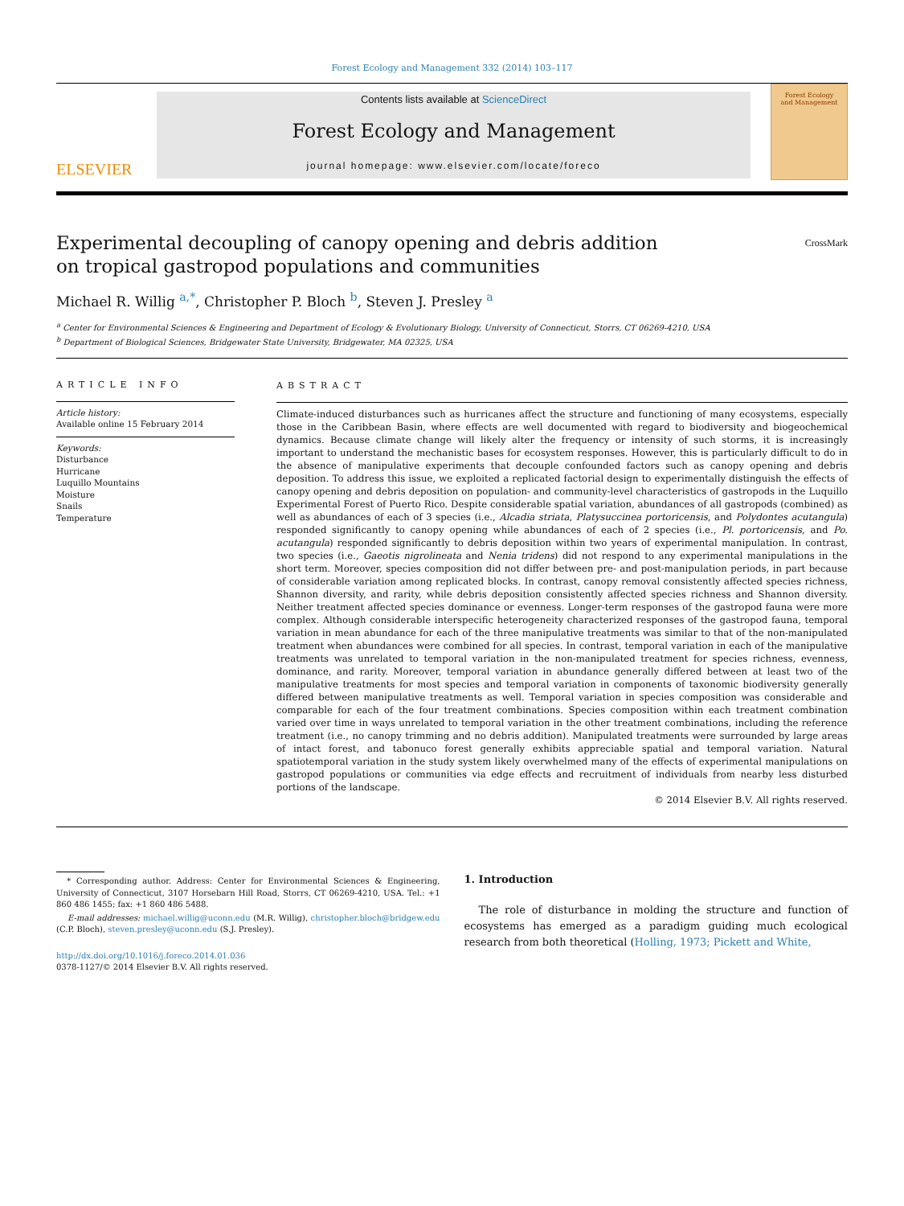Forest Ecology and Management 332 (2014) 103–117
ELSEVIER
Contents lists available at ScienceDirect
Forest Ecology and Management
journal homepage: www.elsevier.com/locate/foreco
Forest Ecology
and Management
Experimental decoupling of canopy opening and debris addition
on tropical gastropod populations and communities CrossMark
Michael R. Willig <sup>a,</sup><sup>*</sup>, Christopher P. Bloch <sup>b</sup>, Steven J. Presley <sup>a</sup>
<sup>a</sup> Center for Environmental Sciences & Engineering and Department of Ecology & Evolutionary Biology, University of Connecticut, Storrs, CT 06269-4210, USA
<sup>b</sup> Department of Biological Sciences, Bridgewater State University, Bridgewater, MA 02325, USA
ARTICLE INFO
Article history:
Available online 15 February 2014
Keywords:
Disturbance
Hurricane
Luquillo Mountains
Moisture
Snails
Temperature
ABSTRACT
Climate-induced disturbances such as hurricanes affect the structure and functioning of many ecosystems, especially those in the Caribbean Basin, where effects are well documented with regard to biodiversity and biogeochemical dynamics. Because climate change will likely alter the frequency or intensity of such storms, it is increasingly important to understand the mechanistic bases for ecosystem responses. However, this is particularly difficult to do in the absence of manipulative experiments that decouple confounded factors such as canopy opening and debris deposition. To address this issue, we exploited a replicated factorial design to experimentally distinguish the effects of canopy opening and debris deposition on population- and community-level characteristics of gastropods in the Luquillo Experimental Forest of Puerto Rico. Despite considerable spatial variation, abundances of all gastropods (combined) as well as abundances of each of 3 species (i.e., Alcadia striata, Platysuccinea portoricensis, and Polydontes acutangula) responded significantly to canopy opening while abundances of each of 2 species (i.e., Pl. portoricensis, and Po. acutangula) responded significantly to debris deposition within two years of experimental manipulation. In contrast, two species (i.e., Gaeotis nigrolineata and Nenia tridens) did not respond to any experimental manipulations in the short term. Moreover, species composition did not differ between pre- and post-manipulation periods, in part because of considerable variation among replicated blocks. In contrast, canopy removal consistently affected species richness, Shannon diversity, and rarity, while debris deposition consistently affected species richness and Shannon diversity. Neither treatment affected species dominance or evenness. Longer-term responses of the gastropod fauna were more complex. Although considerable interspecific heterogeneity characterized responses of the gastropod fauna, temporal variation in mean abundance for each of the three manipulative treatments was similar to that of the non-manipulated treatment when abundances were combined for all species. In contrast, temporal variation in each of the manipulative treatments was unrelated to temporal variation in the non-manipulated treatment for species richness, evenness, dominance, and rarity. Moreover, temporal variation in abundance generally differed between at least two of the manipulative treatments for most species and temporal variation in components of taxonomic biodiversity generally differed between manipulative treatments as well. Temporal variation in species composition was considerable and comparable for each of the four treatment combinations. Species composition within each treatment combination varied over time in ways unrelated to temporal variation in the other treatment combinations, including the reference treatment (i.e., no canopy trimming and no debris addition). Manipulated treatments were surrounded by large areas of intact forest, and tabonuco forest generally exhibits appreciable spatial and temporal variation. Natural spatiotemporal variation in the study system likely overwhelmed many of the effects of experimental manipulations on gastropod populations or communities via edge effects and recruitment of individuals from nearby less disturbed portions of the landscape.
© 2014 Elsevier B.V. All rights reserved.
* Corresponding author. Address: Center for Environmental Sciences & Engineering, University of Connecticut, 3107 Horsebarn Hill Road, Storrs, CT 06269-4210, USA. Tel.: +1 860 486 1455; fax: +1 860 486 5488.
E-mail addresses: michael.willig@uconn.edu (M.R. Willig), christopher.bloch@bridgew.edu (C.P. Bloch), steven.presley@uconn.edu (S.J. Presley).
http://dx.doi.org/10.1016/j.foreco.2014.01.036
0378-1127/© 2014 Elsevier B.V. All rights reserved.
1. Introduction
The role of disturbance in molding the structure and function of ecosystems has emerged as a paradigm guiding much ecological research from both theoretical (Holling, 1973; Pickett and White,